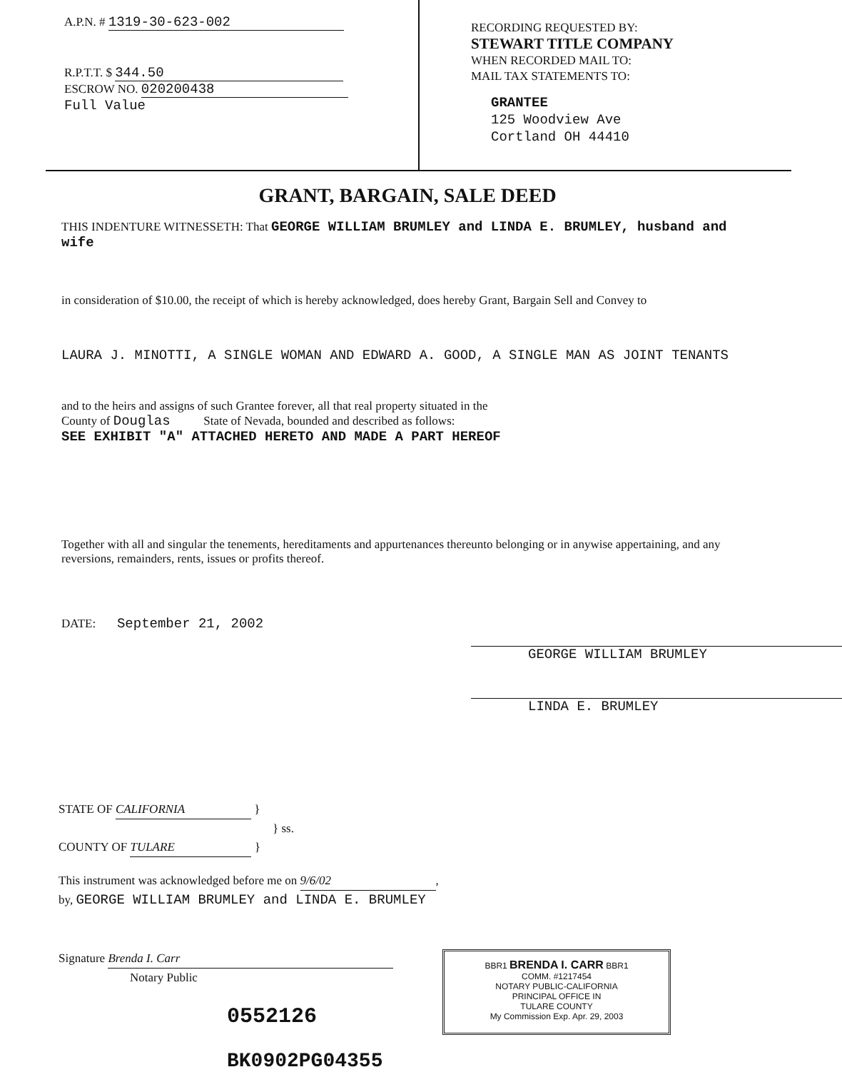A.P.N. # 1319-30-623-002
R.P.T.T. $ 344.50
ESCROW NO. 020200438
Full Value
RECORDING REQUESTED BY:
STEWART TITLE COMPANY
WHEN RECORDED MAIL TO:
MAIL TAX STATEMENTS TO:
GRANTEE
125 Woodview Ave
Cortland OH 44410
GRANT, BARGAIN, SALE DEED
THIS INDENTURE WITNESSETH: That GEORGE WILLIAM BRUMLEY and LINDA E. BRUMLEY, husband and wife
in consideration of $10.00, the receipt of which is hereby acknowledged, does hereby Grant, Bargain Sell and Convey to
LAURA J. MINOTTI, A SINGLE WOMAN AND EDWARD A. GOOD, A SINGLE MAN AS JOINT TENANTS
and to the heirs and assigns of such Grantee forever, all that real property situated in the
County of Douglas State of Nevada, bounded and described as follows:
SEE EXHIBIT "A" ATTACHED HERETO AND MADE A PART HEREOF
Together with all and singular the tenements, hereditaments and appurtenances thereunto belonging or in anywise appertaining, and any reversions, remainders, rents, issues or profits thereof.
DATE: September 21, 2002
GEORGE WILLIAM BRUMLEY
LINDA E. BRUMLEY
STATE OF CALIFORNIA }
} ss.
COUNTY OF TULARE }
This instrument was acknowledged before me on 9/6/02,
by, GEORGE WILLIAM BRUMLEY and LINDA E. BRUMLEY
Signature Brenda I. Carr
Notary Public
0552126
BK0902PG04355
BBR1 BRENDA I. CARR BBR1
COMM. #1217454
NOTARY PUBLIC-CALIFORNIA
PRINCIPAL OFFICE IN
TULARE COUNTY
My Commission Exp. Apr. 29, 2003